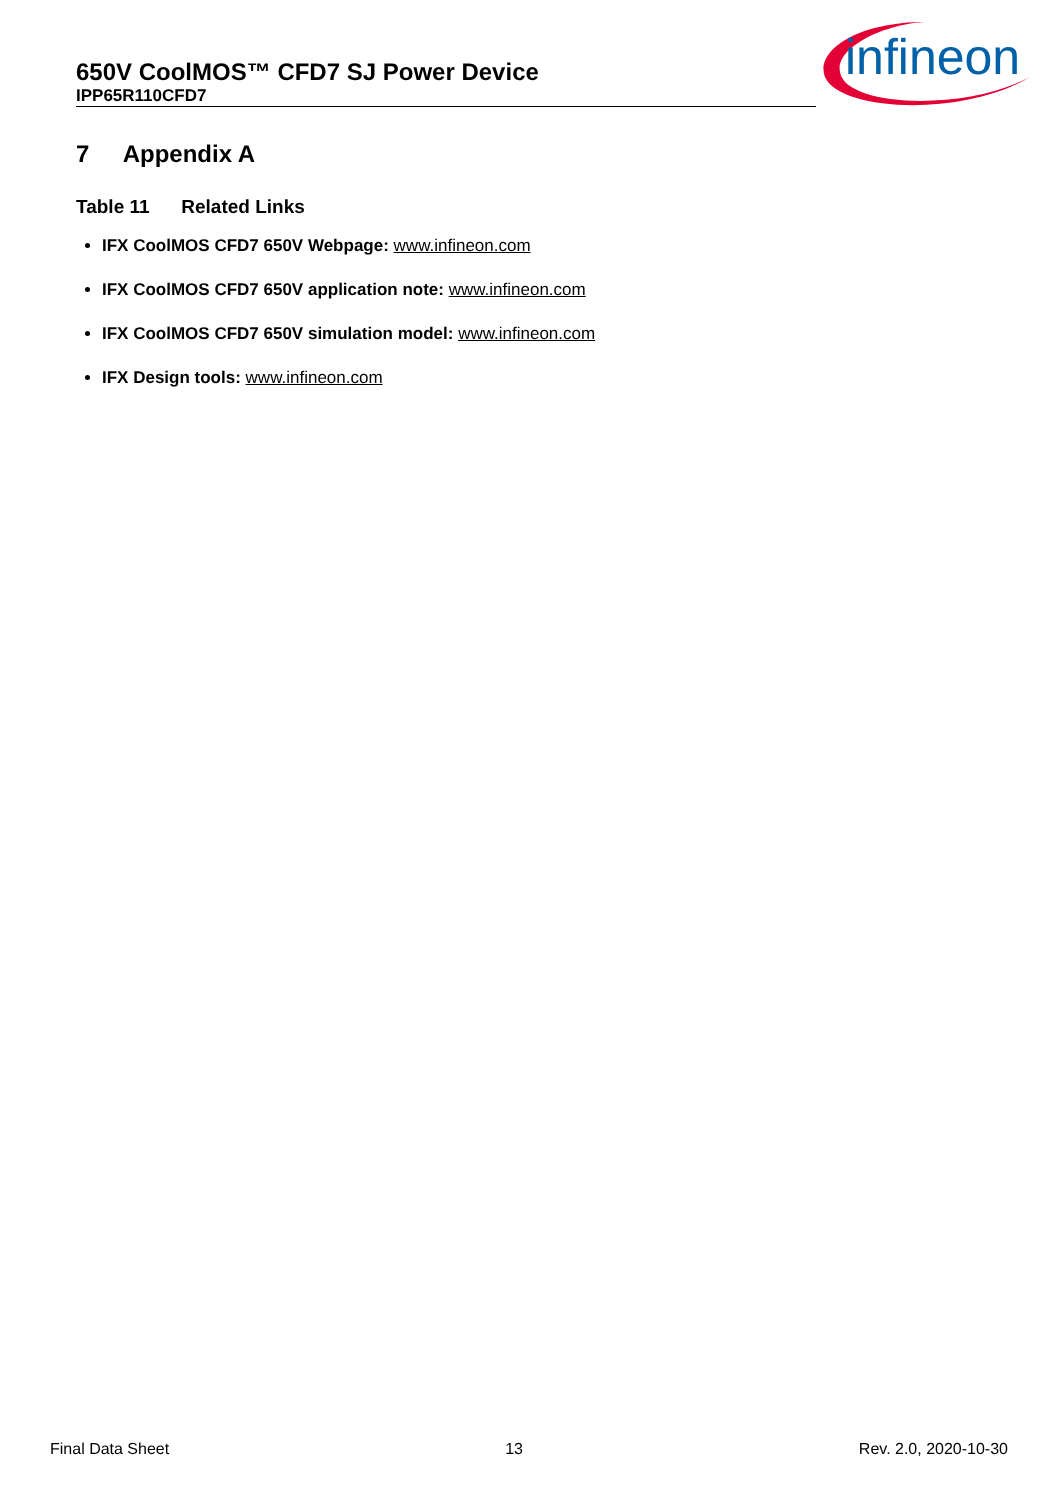650V CoolMOS™ CFD7 SJ Power Device
IPP65R110CFD7
infineon
7 Appendix A
Table 11 Related Links
IFX CoolMOS CFD7 650V Webpage: www.infineon.com
IFX CoolMOS CFD7 650V application note: www.infineon.com
IFX CoolMOS CFD7 650V simulation model: www.infineon.com
IFX Design tools: www.infineon.com
Final Data Sheet 13 Rev. 2.0, 2020-10-30